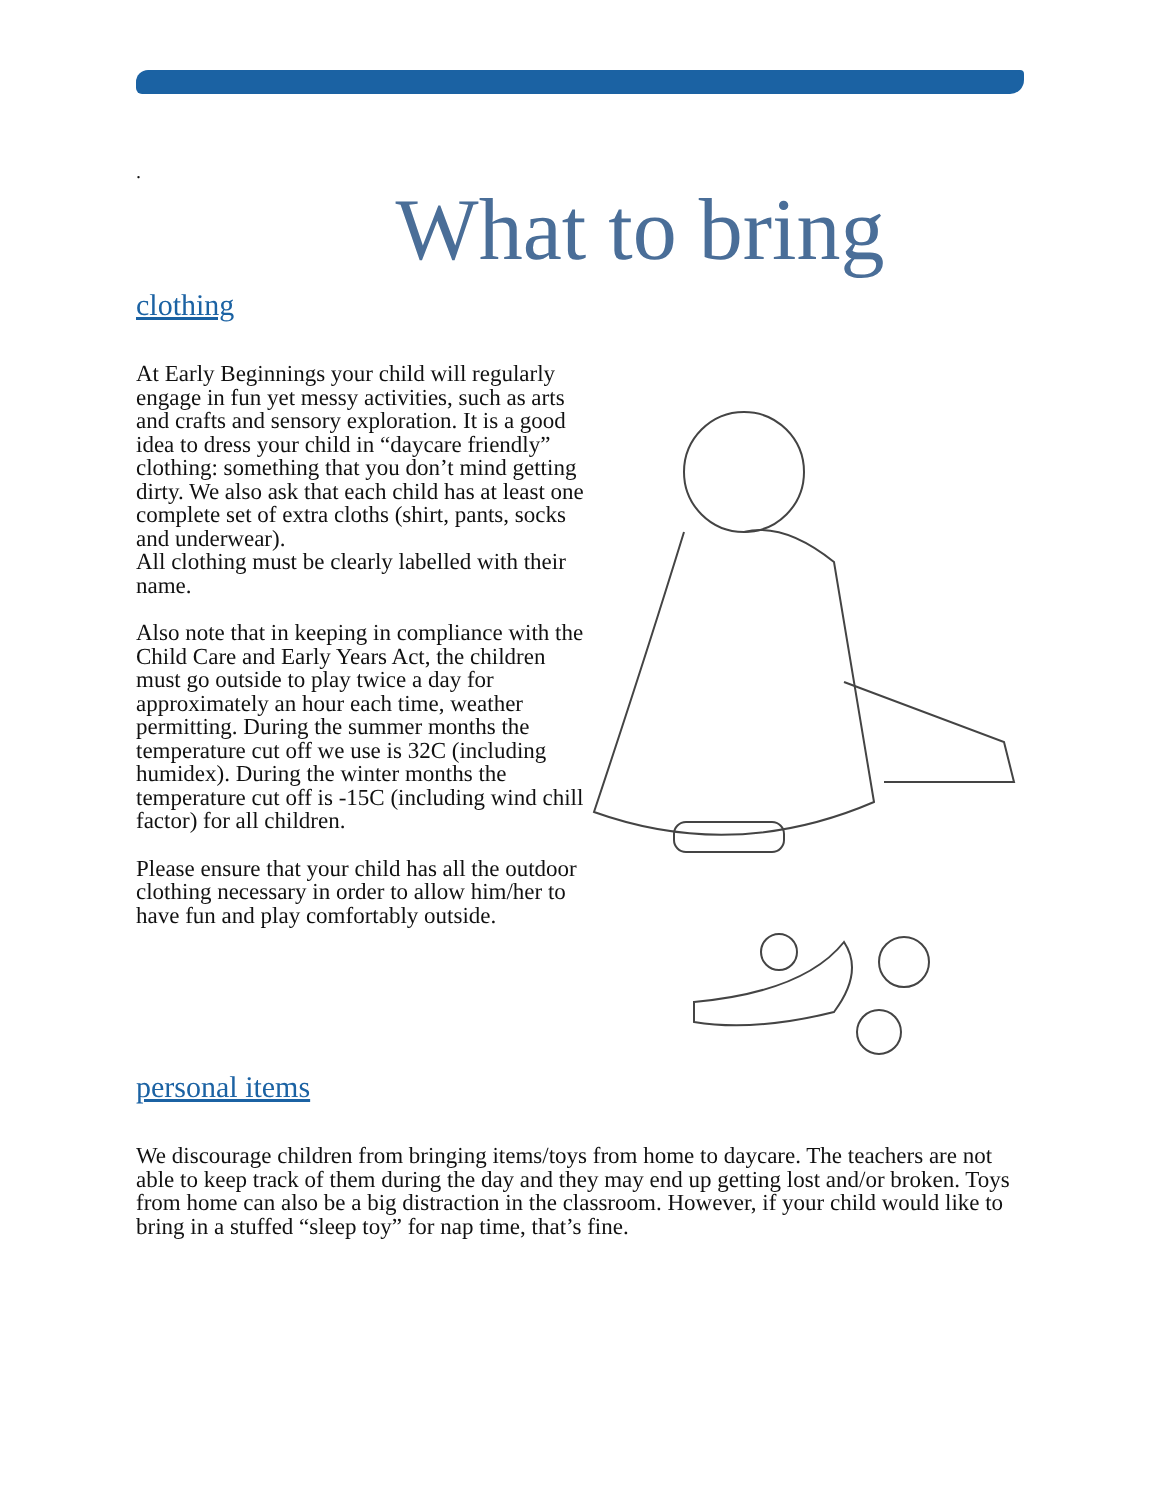.
What to bring
clothing
At Early Beginnings your child will regularly engage in fun yet messy activities, such as arts and crafts and sensory exploration. It is a good idea to dress your child in “daycare friendly” clothing: something that you don’t mind getting dirty. We also ask that each child has at least one complete set of extra cloths (shirt, pants, socks and underwear).
All clothing must be clearly labelled with their name.
Also note that in keeping in compliance with the Child Care and Early Years Act, the children must go outside to play twice a day for approximately an hour each time, weather permitting. During the summer months the temperature cut off we use is 32C (including humidex). During the winter months the temperature cut off is -15C (including wind chill factor) for all children.
Please ensure that your child has all the outdoor clothing necessary in order to allow him/her to have fun and play comfortably outside.
personal items
We discourage children from bringing items/toys from home to daycare. The teachers are not able to keep track of them during the day and they may end up getting lost and/or broken. Toys from home can also be a big distraction in the classroom. However, if your child would like to bring in a stuffed “sleep toy” for nap time, that’s fine.